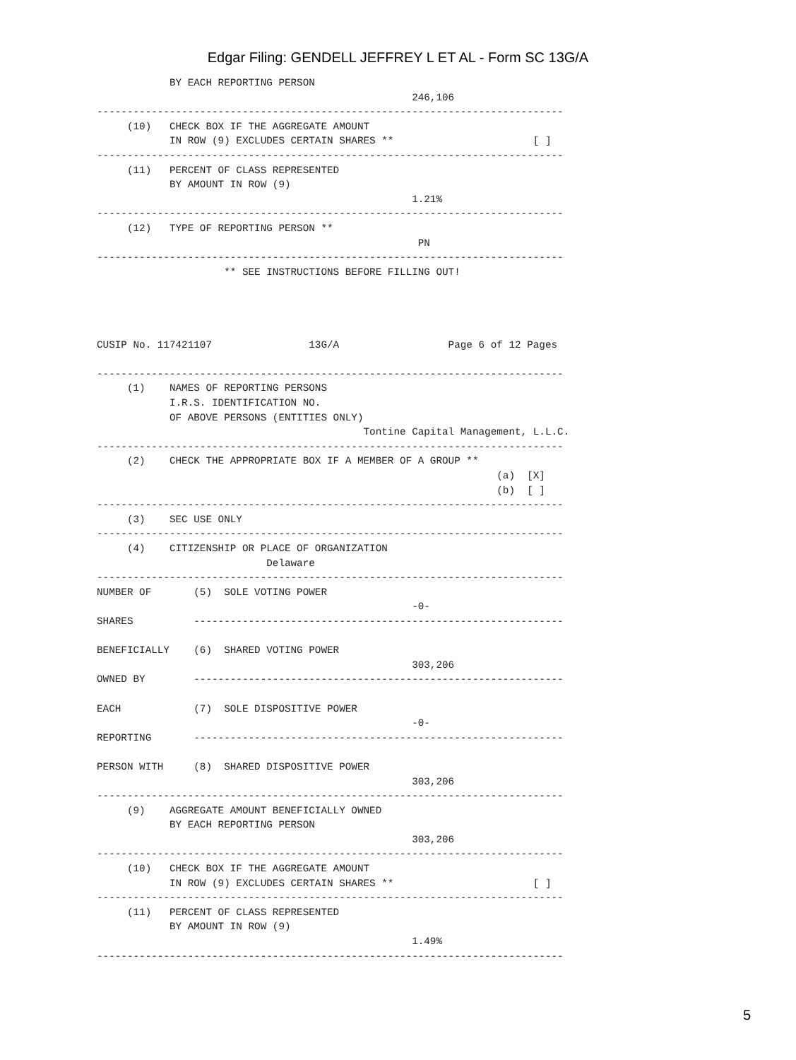Edgar Filing: GENDELL JEFFREY L ET AL - Form SC 13G/A
            BY EACH REPORTING PERSON
                                                    246,106
-----------------------------------------------------------------------------
     (10)   CHECK BOX IF THE AGGREGATE AMOUNT
            IN ROW (9) EXCLUDES CERTAIN SHARES **                       [ ]
-----------------------------------------------------------------------------
     (11)   PERCENT OF CLASS REPRESENTED
            BY AMOUNT IN ROW (9)
                                                    1.21%
-----------------------------------------------------------------------------
     (12)   TYPE OF REPORTING PERSON **
                                                     PN
-----------------------------------------------------------------------------
                     ** SEE INSTRUCTIONS BEFORE FILLING OUT!




CUSIP No. 117421107                13G/A                  Page 6 of 12 Pages

-----------------------------------------------------------------------------
     (1)    NAMES OF REPORTING PERSONS
            I.R.S. IDENTIFICATION NO.
            OF ABOVE PERSONS (ENTITIES ONLY)
                                            Tontine Capital Management, L.L.C.
-----------------------------------------------------------------------------
     (2)    CHECK THE APPROPRIATE BOX IF A MEMBER OF A GROUP **
                                                                  (a)  [X]
                                                                  (b)  [ ]
-----------------------------------------------------------------------------
     (3)    SEC USE ONLY
-----------------------------------------------------------------------------
     (4)    CITIZENSHIP OR PLACE OF ORGANIZATION
                            Delaware
-----------------------------------------------------------------------------
NUMBER OF       (5)  SOLE VOTING POWER
                                                    -0-
SHARES          -------------------------------------------------------------

BENEFICIALLY    (6)  SHARED VOTING POWER
                                                    303,206
OWNED BY        -------------------------------------------------------------

EACH            (7)  SOLE DISPOSITIVE POWER
                                                    -0-
REPORTING       -------------------------------------------------------------

PERSON WITH     (8)  SHARED DISPOSITIVE POWER
                                                    303,206
-----------------------------------------------------------------------------
     (9)    AGGREGATE AMOUNT BENEFICIALLY OWNED
            BY EACH REPORTING PERSON
                                                    303,206
-----------------------------------------------------------------------------
     (10)   CHECK BOX IF THE AGGREGATE AMOUNT
            IN ROW (9) EXCLUDES CERTAIN SHARES **                       [ ]
-----------------------------------------------------------------------------
     (11)   PERCENT OF CLASS REPRESENTED
            BY AMOUNT IN ROW (9)
                                                    1.49%
-----------------------------------------------------------------------------
5